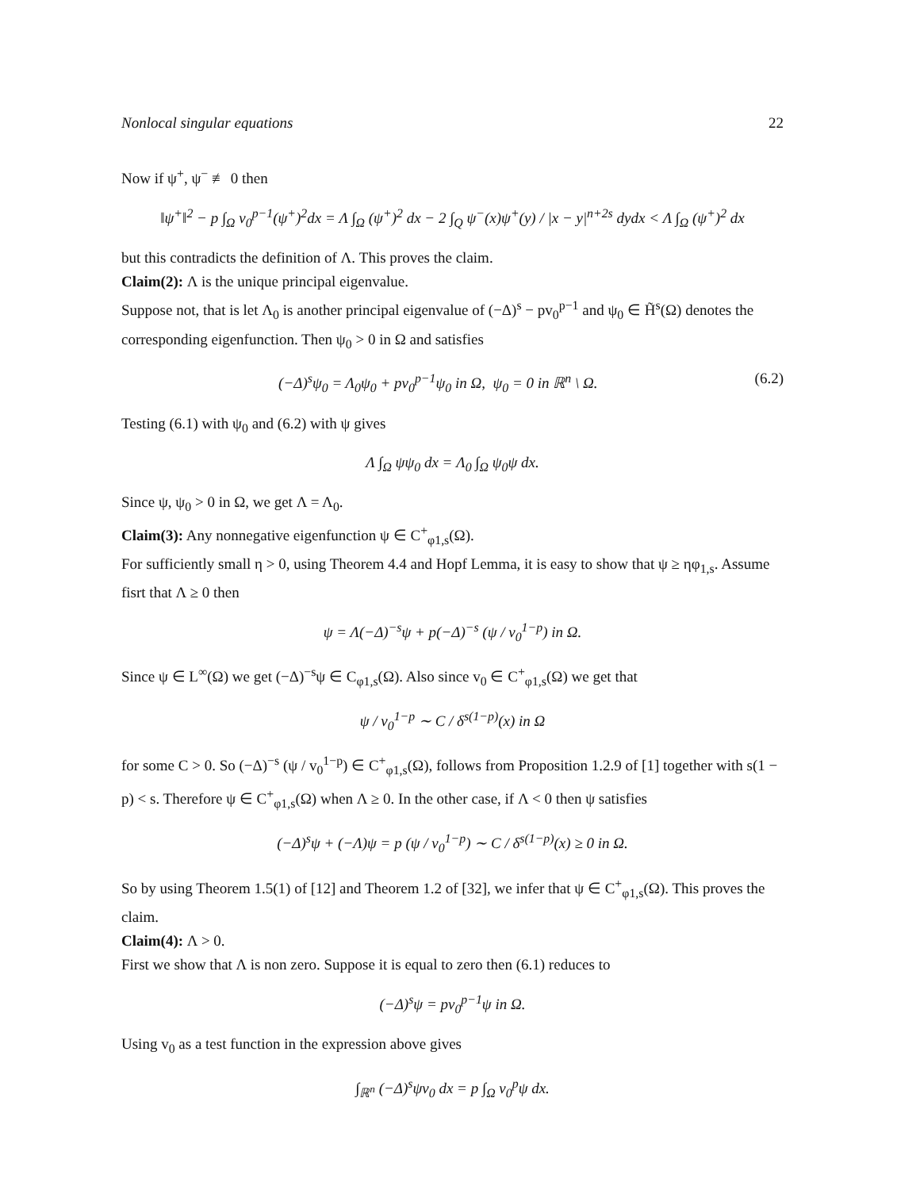Nonlocal singular equations 22
Now if ψ<sup>+</sup>, ψ<sup>−</sup> ≢ 0 then
‖ψ<sup>+</sup>‖<sup>2</sup> − p ∫<sub>Ω</sub> v<sub>0</sub><sup>p−1</sup>(ψ<sup>+</sup>)<sup>2</sup>dx = Λ ∫<sub>Ω</sub> (ψ<sup>+</sup>)<sup>2</sup> dx − 2 ∫<sub>Q</sub> ψ<sup>−</sup>(x)ψ<sup>+</sup>(y) / |x − y|<sup>n+2s</sup> dydx < Λ ∫<sub>Ω</sub> (ψ<sup>+</sup>)<sup>2</sup> dx
but this contradicts the definition of Λ. This proves the claim.
Claim(2): Λ is the unique principal eigenvalue.
Suppose not, that is let Λ<sub>0</sub> is another principal eigenvalue of (−Δ)<sup>s</sup> − pv<sub>0</sub><sup>p−1</sup> and ψ<sub>0</sub> ∈ H̃<sup>s</sup>(Ω) denotes the corresponding eigenfunction. Then ψ<sub>0</sub> > 0 in Ω and satisfies
(−Δ)<sup>s</sup>ψ<sub>0</sub> = Λ<sub>0</sub>ψ<sub>0</sub> + pv<sub>0</sub><sup>p−1</sup>ψ<sub>0</sub> in Ω, ψ<sub>0</sub> = 0 in ℝ<sup>n</sup> \ Ω. (6.2)
Testing (6.1) with ψ<sub>0</sub> and (6.2) with ψ gives
Λ ∫<sub>Ω</sub> ψψ<sub>0</sub> dx = Λ<sub>0</sub> ∫<sub>Ω</sub> ψ<sub>0</sub>ψ dx.
Since ψ, ψ<sub>0</sub> > 0 in Ω, we get Λ = Λ<sub>0</sub>.
Claim(3): Any nonnegative eigenfunction ψ ∈ C<sup>+</sup><sub>φ1,s</sub>(Ω).
For sufficiently small η > 0, using Theorem 4.4 and Hopf Lemma, it is easy to show that ψ ≥ ηφ<sub>1,s</sub>. Assume fisrt that Λ ≥ 0 then
ψ = Λ(−Δ)<sup>−s</sup>ψ + p(−Δ)<sup>−s</sup> (ψ / v<sub>0</sub><sup>1−p</sup>) in Ω.
Since ψ ∈ L<sup>∞</sup>(Ω) we get (−Δ)<sup>−s</sup>ψ ∈ C<sub>φ1,s</sub>(Ω). Also since v<sub>0</sub> ∈ C<sup>+</sup><sub>φ1,s</sub>(Ω) we get that
ψ / v<sub>0</sub><sup>1−p</sup> ∼ C / δ<sup>s(1−p)</sup>(x) in Ω
for some C > 0. So (−Δ)<sup>−s</sup> (ψ / v<sub>0</sub><sup>1−p</sup>) ∈ C<sup>+</sup><sub>φ1,s</sub>(Ω), follows from Proposition 1.2.9 of [1] together with s(1 − p) < s. Therefore ψ ∈ C<sup>+</sup><sub>φ1,s</sub>(Ω) when Λ ≥ 0. In the other case, if Λ < 0 then ψ satisfies
(−Δ)<sup>s</sup>ψ + (−Λ)ψ = p (ψ / v<sub>0</sub><sup>1−p</sup>) ∼ C / δ<sup>s(1−p)</sup>(x) ≥ 0 in Ω.
So by using Theorem 1.5(1) of [12] and Theorem 1.2 of [32], we infer that ψ ∈ C<sup>+</sup><sub>φ1,s</sub>(Ω). This proves the claim.
Claim(4): Λ > 0.
First we show that Λ is non zero. Suppose it is equal to zero then (6.1) reduces to
(−Δ)<sup>s</sup>ψ = pv<sub>0</sub><sup>p−1</sup>ψ in Ω.
Using v<sub>0</sub> as a test function in the expression above gives
∫<sub>ℝ<sup>n</sup></sub> (−Δ)<sup>s</sup>ψv<sub>0</sub> dx = p ∫<sub>Ω</sub> v<sub>0</sub><sup>p</sup>ψ dx.